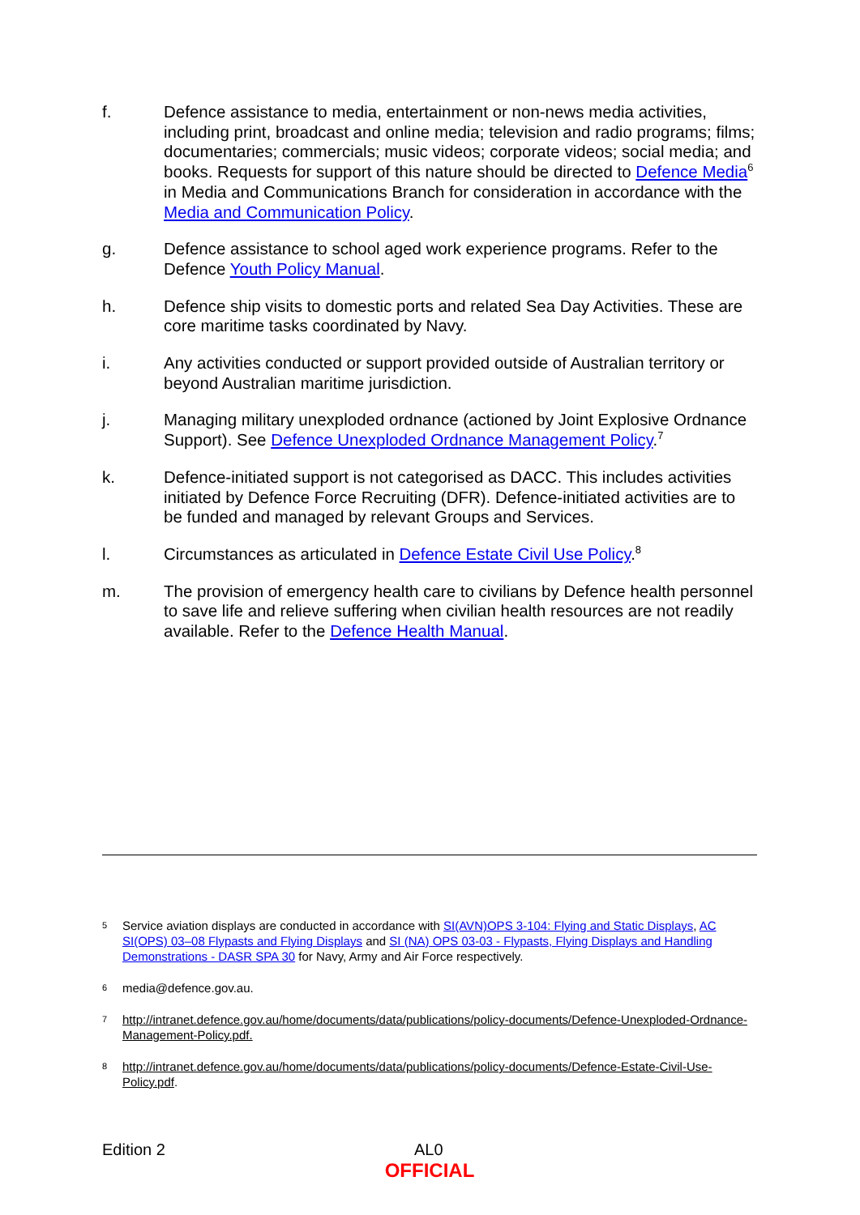f. Defence assistance to media, entertainment or non-news media activities, including print, broadcast and online media; television and radio programs; films; documentaries; commercials; music videos; corporate videos; social media; and books. Requests for support of this nature should be directed to Defence Media<sup>6</sup> in Media and Communications Branch for consideration in accordance with the Media and Communication Policy.
g. Defence assistance to school aged work experience programs. Refer to the Defence Youth Policy Manual.
h. Defence ship visits to domestic ports and related Sea Day Activities. These are core maritime tasks coordinated by Navy.
i. Any activities conducted or support provided outside of Australian territory or beyond Australian maritime jurisdiction.
j. Managing military unexploded ordnance (actioned by Joint Explosive Ordnance Support). See Defence Unexploded Ordnance Management Policy.<sup>7</sup>
k. Defence-initiated support is not categorised as DACC. This includes activities initiated by Defence Force Recruiting (DFR). Defence-initiated activities are to be funded and managed by relevant Groups and Services.
l. Circumstances as articulated in Defence Estate Civil Use Policy.<sup>8</sup>
m. The provision of emergency health care to civilians by Defence health personnel to save life and relieve suffering when civilian health resources are not readily available. Refer to the Defence Health Manual.
5
Service aviation displays are conducted in accordance with SI(AVN)OPS 3-104: Flying and Static Displays, AC SI(OPS) 03–08 Flypasts and Flying Displays and SI (NA) OPS 03-03 - Flypasts, Flying Displays and Handling Demonstrations - DASR SPA 30 for Navy, Army and Air Force respectively.
6
media@defence.gov.au.
7
http://intranet.defence.gov.au/home/documents/data/publications/policy-documents/Defence-Unexploded-Ordnance-Management-Policy.pdf.
8
http://intranet.defence.gov.au/home/documents/data/publications/policy-documents/Defence-Estate-Civil-Use-Policy.pdf.
Edition 2 AL0
OFFICIAL